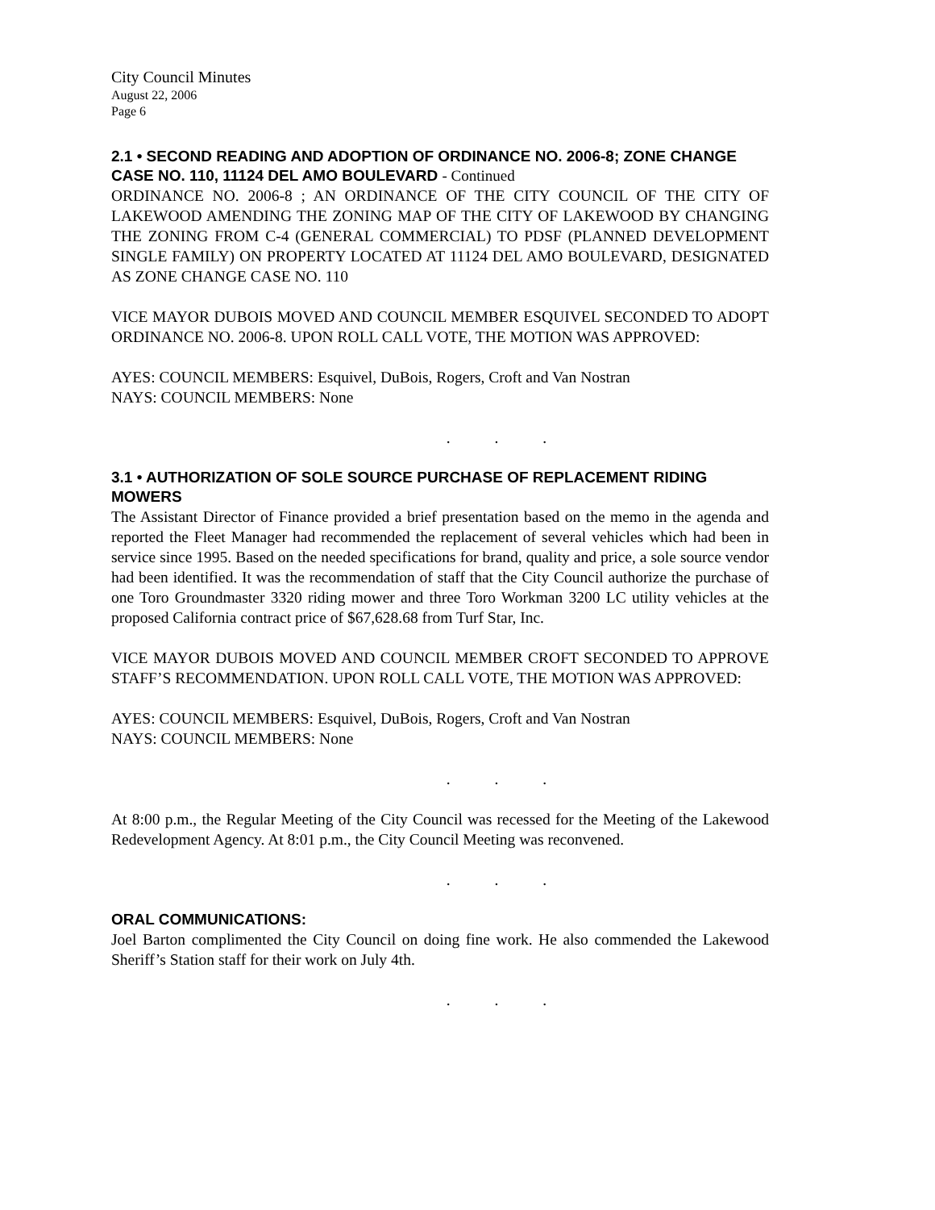City Council Minutes
August 22, 2006
Page 6
2.1 • SECOND READING AND ADOPTION OF ORDINANCE NO. 2006-8; ZONE CHANGE CASE NO. 110, 11124 DEL AMO BOULEVARD - Continued
ORDINANCE NO. 2006-8 ; AN ORDINANCE OF THE CITY COUNCIL OF THE CITY OF LAKEWOOD AMENDING THE ZONING MAP OF THE CITY OF LAKEWOOD BY CHANGING THE ZONING FROM C-4 (GENERAL COMMERCIAL) TO PDSF (PLANNED DEVELOPMENT SINGLE FAMILY) ON PROPERTY LOCATED AT 11124 DEL AMO BOULEVARD, DESIGNATED AS ZONE CHANGE CASE NO. 110
VICE MAYOR DUBOIS MOVED AND COUNCIL MEMBER ESQUIVEL SECONDED TO ADOPT ORDINANCE NO. 2006-8. UPON ROLL CALL VOTE, THE MOTION WAS APPROVED:
AYES: COUNCIL MEMBERS: Esquivel, DuBois, Rogers, Croft and Van Nostran
NAYS: COUNCIL MEMBERS: None
. . .
3.1 • AUTHORIZATION OF SOLE SOURCE PURCHASE OF REPLACEMENT RIDING MOWERS
The Assistant Director of Finance provided a brief presentation based on the memo in the agenda and reported the Fleet Manager had recommended the replacement of several vehicles which had been in service since 1995. Based on the needed specifications for brand, quality and price, a sole source vendor had been identified. It was the recommendation of staff that the City Council authorize the purchase of one Toro Groundmaster 3320 riding mower and three Toro Workman 3200 LC utility vehicles at the proposed California contract price of $67,628.68 from Turf Star, Inc.
VICE MAYOR DUBOIS MOVED AND COUNCIL MEMBER CROFT SECONDED TO APPROVE STAFF’S RECOMMENDATION. UPON ROLL CALL VOTE, THE MOTION WAS APPROVED:
AYES: COUNCIL MEMBERS: Esquivel, DuBois, Rogers, Croft and Van Nostran
NAYS: COUNCIL MEMBERS: None
. . .
At 8:00 p.m., the Regular Meeting of the City Council was recessed for the Meeting of the Lakewood Redevelopment Agency. At 8:01 p.m., the City Council Meeting was reconvened.
. . .
ORAL COMMUNICATIONS:
Joel Barton complimented the City Council on doing fine work. He also commended the Lakewood Sheriff’s Station staff for their work on July 4th.
. . .